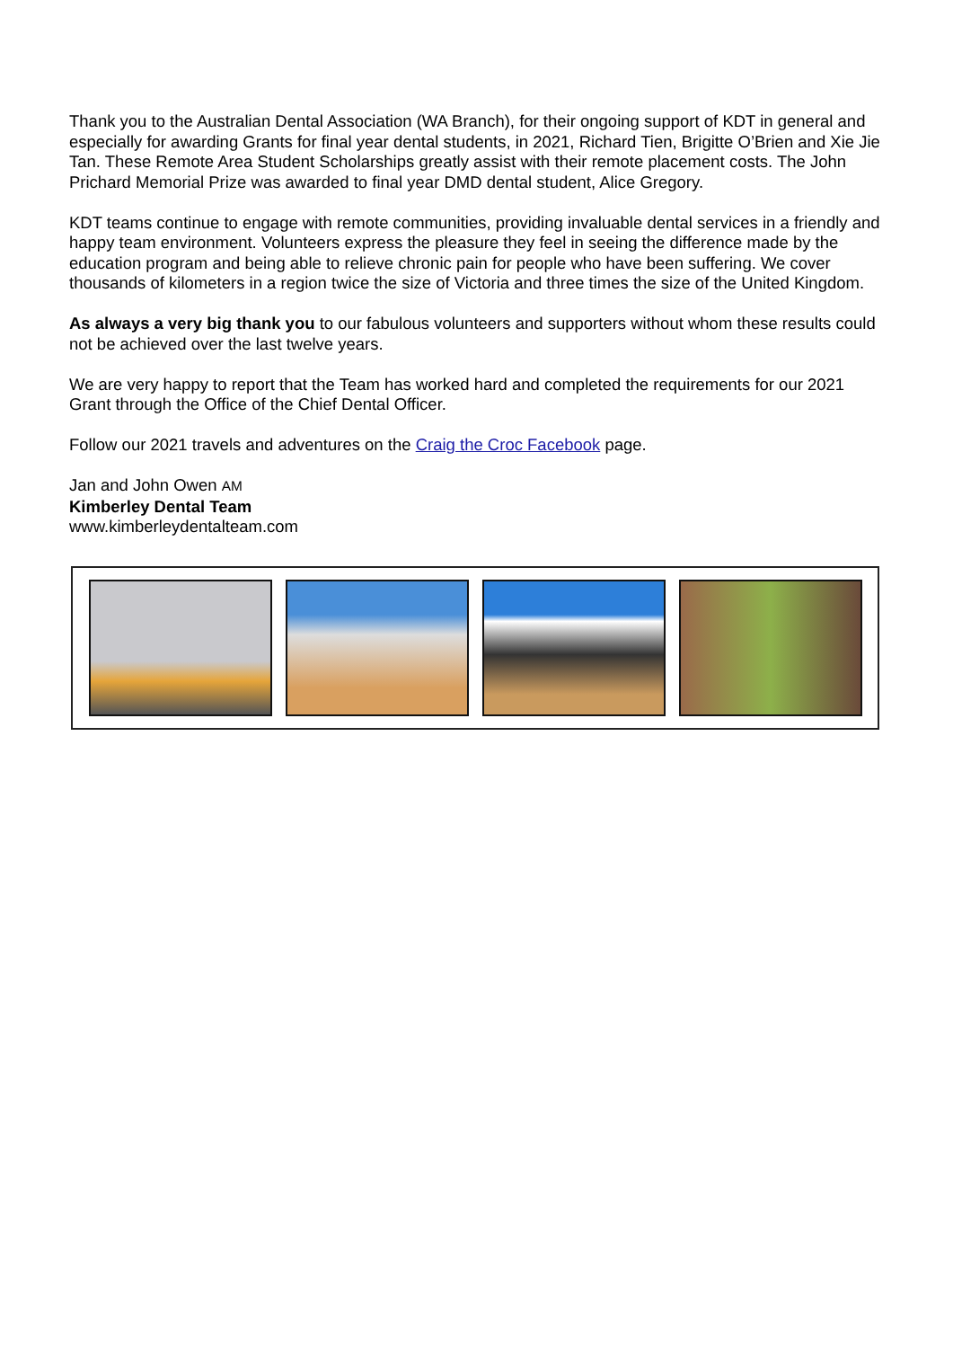Thank you to the Australian Dental Association (WA Branch), for their ongoing support of KDT in general and especially for awarding Grants for final year dental students, in 2021, Richard Tien, Brigitte O’Brien and Xie Jie Tan. These Remote Area Student Scholarships greatly assist with their remote placement costs. The John Prichard Memorial Prize was awarded to final year DMD dental student, Alice Gregory.
KDT teams continue to engage with remote communities, providing invaluable dental services in a friendly and happy team environment. Volunteers express the pleasure they feel in seeing the difference made by the education program and being able to relieve chronic pain for people who have been suffering. We cover thousands of kilometers in a region twice the size of Victoria and three times the size of the United Kingdom.
As always a very big thank you to our fabulous volunteers and supporters without whom these results could not be achieved over the last twelve years.
We are very happy to report that the Team has worked hard and completed the requirements for our 2021 Grant through the Office of the Chief Dental Officer.
Follow our 2021 travels and adventures on the Craig the Croc Facebook page.
Jan and John Owen AM
Kimberley Dental Team
www.kimberleydentalteam.com